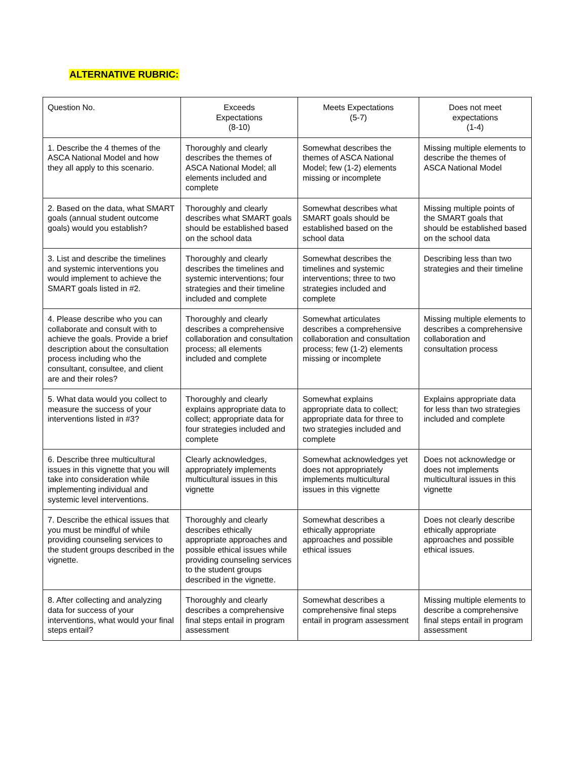ALTERNATIVE RUBRIC:
| Question No. | Exceeds Expectations (8-10) | Meets Expectations (5-7) | Does not meet expectations (1-4) |
| 1. Describe the 4 themes of the ASCA National Model and how they all apply to this scenario. | Thoroughly and clearly describes the themes of ASCA National Model; all elements included and complete | Somewhat describes the themes of ASCA National Model; few (1-2) elements missing or incomplete | Missing multiple elements to describe the themes of ASCA National Model |
| 2. Based on the data, what SMART goals (annual student outcome goals) would you establish? | Thoroughly and clearly describes what SMART goals should be established based on the school data | Somewhat describes what SMART goals should be established based on the school data | Missing multiple points of the SMART goals that should be established based on the school data |
| 3. List and describe the timelines and systemic interventions you would implement to achieve the SMART goals listed in #2. | Thoroughly and clearly describes the timelines and systemic interventions; four strategies and their timeline included and complete | Somewhat describes the timelines and systemic interventions; three to two strategies included and complete | Describing less than two strategies and their timeline |
| 4. Please describe who you can collaborate and consult with to achieve the goals. Provide a brief description about the consultation process including who the consultant, consultee, and client are and their roles? | Thoroughly and clearly describes a comprehensive collaboration and consultation process; all elements included and complete | Somewhat articulates describes a comprehensive collaboration and consultation process; few (1-2) elements missing or incomplete | Missing multiple elements to describes a comprehensive collaboration and consultation process |
| 5. What data would you collect to measure the success of your interventions listed in #3? | Thoroughly and clearly explains appropriate data to collect; appropriate data for four strategies included and complete | Somewhat explains appropriate data to collect; appropriate data for three to two strategies included and complete | Explains appropriate data for less than two strategies included and complete |
| 6. Describe three multicultural issues in this vignette that you will take into consideration while implementing individual and systemic level interventions. | Clearly acknowledges, appropriately implements multicultural issues in this vignette | Somewhat acknowledges yet does not appropriately implements multicultural issues in this vignette | Does not acknowledge or does not implements multicultural issues in this vignette |
| 7. Describe the ethical issues that you must be mindful of while providing counseling services to the student groups described in the vignette. | Thoroughly and clearly describes ethically appropriate approaches and possible ethical issues while providing counseling services to the student groups described in the vignette. | Somewhat describes a ethically appropriate approaches and possible ethical issues | Does not clearly describe ethically appropriate approaches and possible ethical issues. |
| 8. After collecting and analyzing data for success of your interventions, what would your final steps entail? | Thoroughly and clearly describes a comprehensive final steps entail in program assessment | Somewhat describes a comprehensive final steps entail in program assessment | Missing multiple elements to describe a comprehensive final steps entail in program assessment |